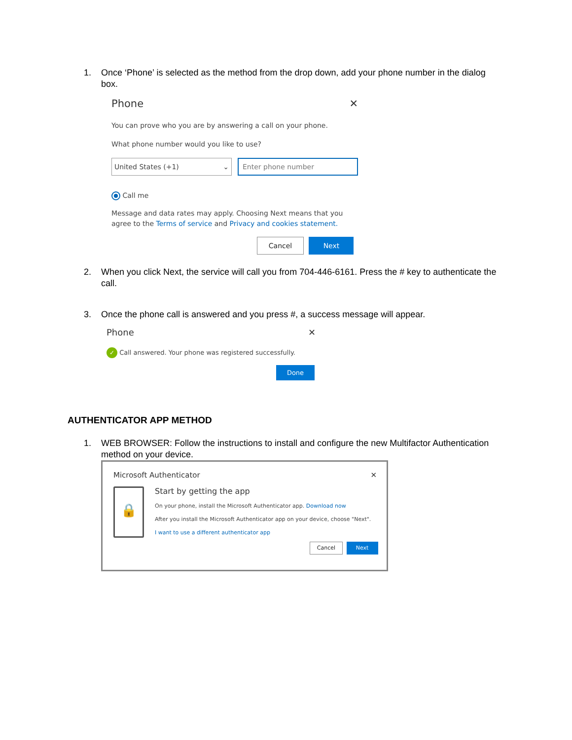1. Once ‘Phone’ is selected as the method from the drop down, add your phone number in the dialog box.
Phone ✕
You can prove who you are by answering a call on your phone.
What phone number would you like to use?
United States (+1) ⌄
Enter phone number
Call me
Message and data rates may apply. Choosing Next means that you agree to the Terms of service and Privacy and cookies statement.
Cancel Next
2. When you click Next, the service will call you from 704-446-6161. Press the # key to authenticate the call.
3. Once the phone call is answered and you press #, a success message will appear.
Phone ✕
✓ Call answered. Your phone was registered successfully.
Done
AUTHENTICATOR APP METHOD
1. WEB BROWSER: Follow the instructions to install and configure the new Multifactor Authentication method on your device.
Microsoft Authenticator ✕
🔒
Start by getting the app
On your phone, install the Microsoft Authenticator app. Download now
After you install the Microsoft Authenticator app on your device, choose "Next".
I want to use a different authenticator app
Cancel Next